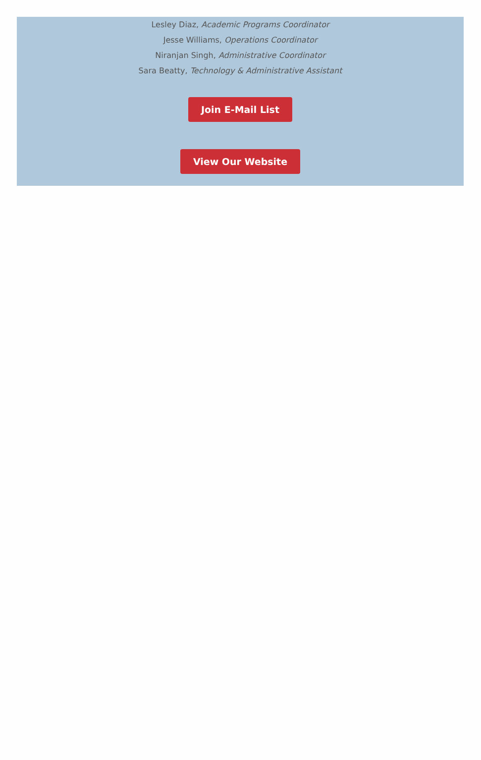Lesley Diaz, Academic Programs Coordinator
Jesse Williams, Operations Coordinator
Niranjan Singh, Administrative Coordinator
Sara Beatty, Technology & Administrative Assistant
Join E-Mail List
View Our Website